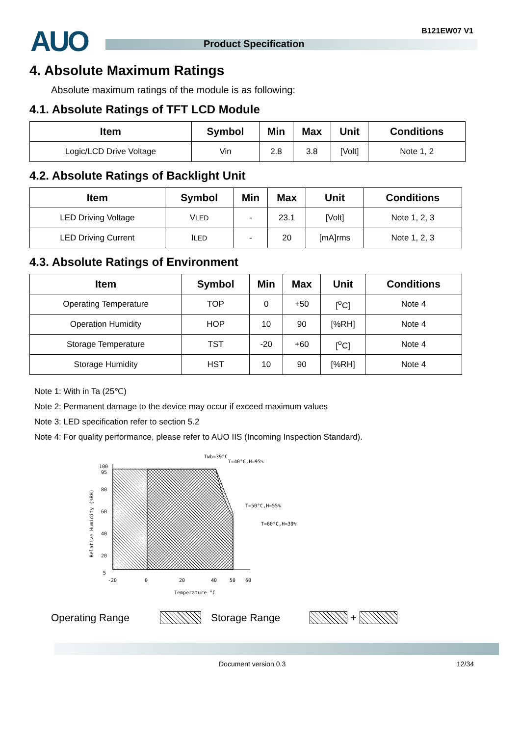AUO Product Specification
B121EW07 V1
4. Absolute Maximum Ratings
Absolute maximum ratings of the module is as following:
4.1. Absolute Ratings of TFT LCD Module
| Item | Symbol | Min | Max | Unit | Conditions |
| --- | --- | --- | --- | --- | --- |
| Logic/LCD Drive Voltage | Vin | 2.8 | 3.8 | [Volt] | Note 1, 2 |
4.2. Absolute Ratings of Backlight Unit
| Item | Symbol | Min | Max | Unit | Conditions |
| --- | --- | --- | --- | --- | --- |
| LED Driving Voltage | V LED | - | 23.1 | [Volt] | Note 1, 2, 3 |
| LED Driving Current | I LED | - | 20 | [mA]rms | Note 1, 2, 3 |
4.3. Absolute Ratings of Environment
| Item | Symbol | Min | Max | Unit | Conditions |
| --- | --- | --- | --- | --- | --- |
| Operating Temperature | TOP | 0 | +50 | [<sup>o</sup>C] | Note 4 |
| Operation Humidity | HOP | 10 | 90 | [%RH] | Note 4 |
| Storage Temperature | TST | -20 | +60 | [<sup>o</sup>C] | Note 4 |
| Storage Humidity | HST | 10 | 90 | [%RH] | Note 4 |
Note 1: With in Ta (25℃)
Note 2: Permanent damage to the device may occur if exceed maximum values
Note 3: LED specification refer to section 5.2
Note 4: For quality performance, please refer to AUO IIS (Incoming Inspection Standard).
Twb=39°C
T=40°C,H=95%
T=50°C,H=55%
T=60°C,H=39%
100
95
80
60
40
20
5
-20
0
20
40
50
60
Temperature °C
Relative Humidity (%RH)
Operating Range Storage Range +
Document version 0.3 12/34